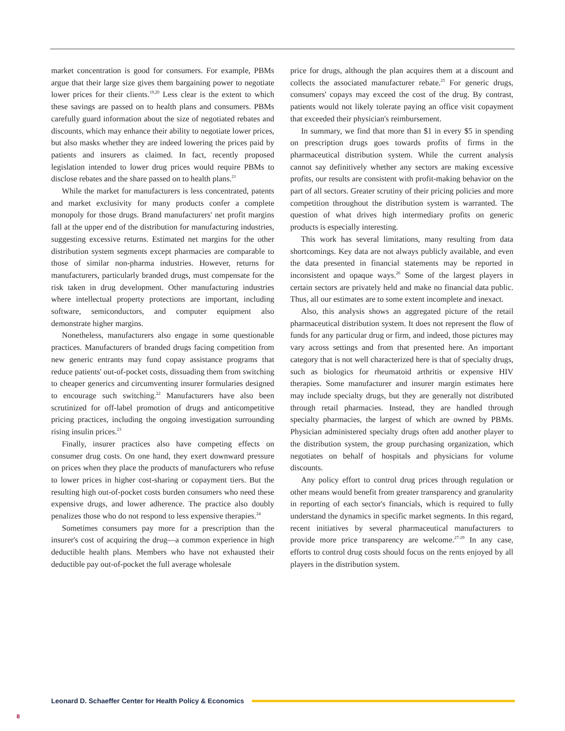market concentration is good for consumers. For example, PBMs argue that their large size gives them bargaining power to negotiate lower prices for their clients.<sup>19,20</sup> Less clear is the extent to which these savings are passed on to health plans and consumers. PBMs carefully guard information about the size of negotiated rebates and discounts, which may enhance their ability to negotiate lower prices, but also masks whether they are indeed lowering the prices paid by patients and insurers as claimed. In fact, recently proposed legislation intended to lower drug prices would require PBMs to disclose rebates and the share passed on to health plans.<sup>21</sup>
While the market for manufacturers is less concentrated, patents and market exclusivity for many products confer a complete monopoly for those drugs. Brand manufacturers' net profit margins fall at the upper end of the distribution for manufacturing industries, suggesting excessive returns. Estimated net margins for the other distribution system segments except pharmacies are comparable to those of similar non-pharma industries. However, returns for manufacturers, particularly branded drugs, must compensate for the risk taken in drug development. Other manufacturing industries where intellectual property protections are important, including software, semiconductors, and computer equipment also demonstrate higher margins.
Nonetheless, manufacturers also engage in some questionable practices. Manufacturers of branded drugs facing competition from new generic entrants may fund copay assistance programs that reduce patients' out-of-pocket costs, dissuading them from switching to cheaper generics and circumventing insurer formularies designed to encourage such switching.<sup>22</sup> Manufacturers have also been scrutinized for off-label promotion of drugs and anticompetitive pricing practices, including the ongoing investigation surrounding rising insulin prices.<sup>23</sup>
Finally, insurer practices also have competing effects on consumer drug costs. On one hand, they exert downward pressure on prices when they place the products of manufacturers who refuse to lower prices in higher cost-sharing or copayment tiers. But the resulting high out-of-pocket costs burden consumers who need these expensive drugs, and lower adherence. The practice also doubly penalizes those who do not respond to less expensive therapies.<sup>24</sup>
Sometimes consumers pay more for a prescription than the insurer's cost of acquiring the drug—a common experience in high deductible health plans. Members who have not exhausted their deductible pay out-of-pocket the full average wholesale
price for drugs, although the plan acquires them at a discount and collects the associated manufacturer rebate.<sup>25</sup> For generic drugs, consumers' copays may exceed the cost of the drug. By contrast, patients would not likely tolerate paying an office visit copayment that exceeded their physician's reimbursement.
In summary, we find that more than $1 in every $5 in spending on prescription drugs goes towards profits of firms in the pharmaceutical distribution system. While the current analysis cannot say definitively whether any sectors are making excessive profits, our results are consistent with profit-making behavior on the part of all sectors. Greater scrutiny of their pricing policies and more competition throughout the distribution system is warranted. The question of what drives high intermediary profits on generic products is especially interesting.
This work has several limitations, many resulting from data shortcomings. Key data are not always publicly available, and even the data presented in financial statements may be reported in inconsistent and opaque ways.<sup>26</sup> Some of the largest players in certain sectors are privately held and make no financial data public. Thus, all our estimates are to some extent incomplete and inexact.
Also, this analysis shows an aggregated picture of the retail pharmaceutical distribution system. It does not represent the flow of funds for any particular drug or firm, and indeed, those pictures may vary across settings and from that presented here. An important category that is not well characterized here is that of specialty drugs, such as biologics for rheumatoid arthritis or expensive HIV therapies. Some manufacturer and insurer margin estimates here may include specialty drugs, but they are generally not distributed through retail pharmacies. Instead, they are handled through specialty pharmacies, the largest of which are owned by PBMs. Physician administered specialty drugs often add another player to the distribution system, the group purchasing organization, which negotiates on behalf of hospitals and physicians for volume discounts.
Any policy effort to control drug prices through regulation or other means would benefit from greater transparency and granularity in reporting of each sector's financials, which is required to fully understand the dynamics in specific market segments. In this regard, recent initiatives by several pharmaceutical manufacturers to provide more price transparency are welcome.<sup>27-29</sup> In any case, efforts to control drug costs should focus on the rents enjoyed by all players in the distribution system.
Leonard D. Schaeffer Center for Health Policy & Economics
8